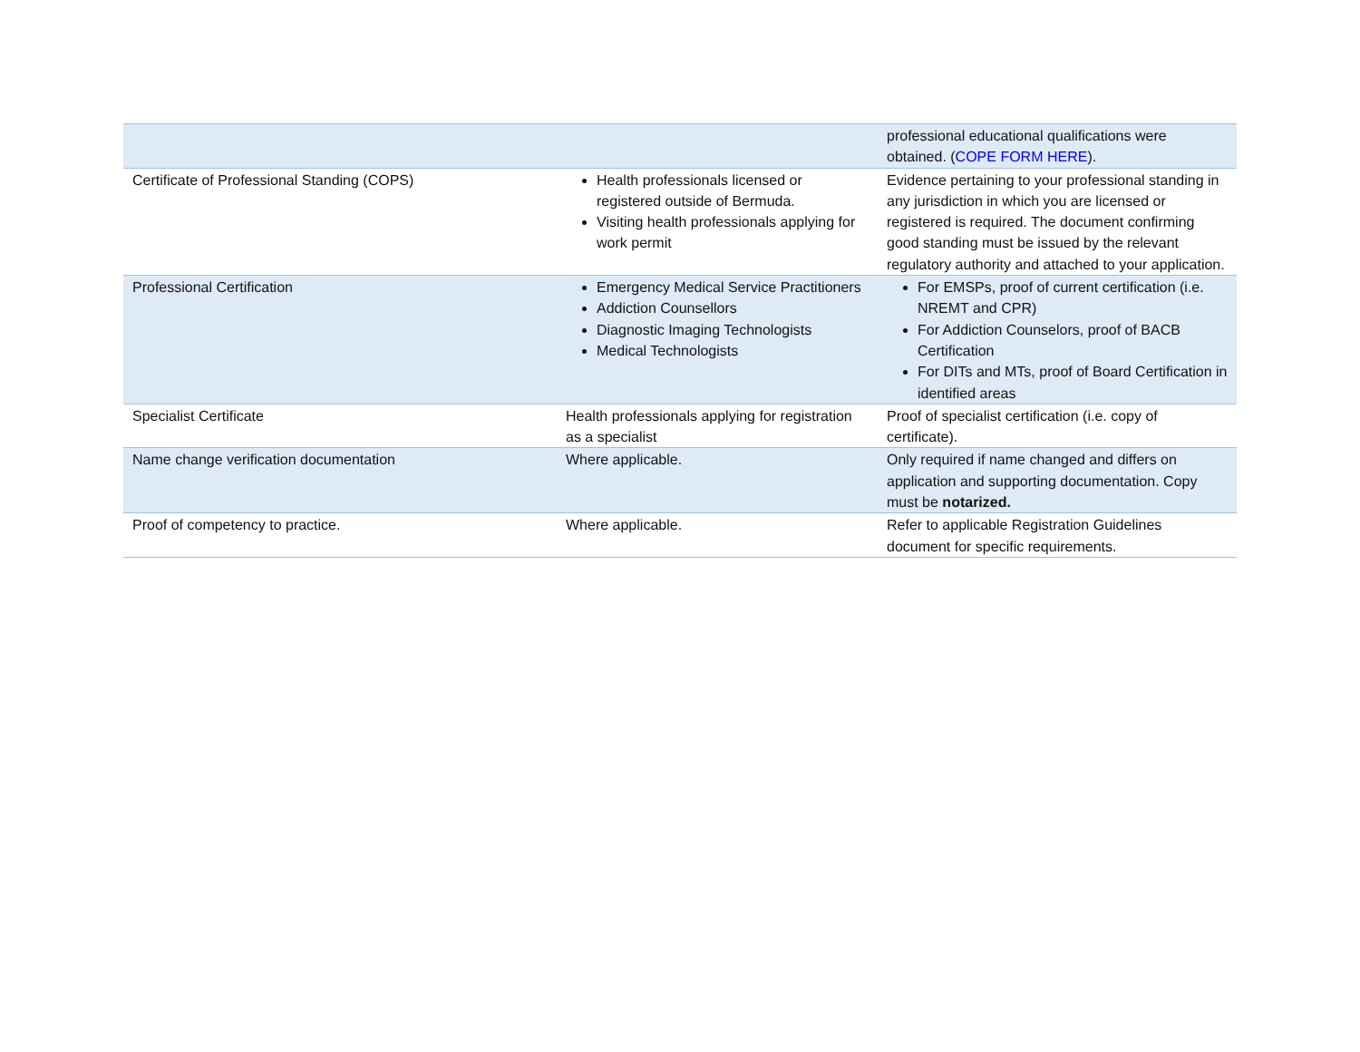| | | professional educational qualifications were obtained. ( COPE FORM HERE ). |
| Certificate of Professional Standing (COPS) | Health professionals licensed or registered outside of Bermuda. Visiting health professionals applying for work permit | Evidence pertaining to your professional standing in any jurisdiction in which you are licensed or registered is required. The document confirming good standing must be issued by the relevant regulatory authority and attached to your application. |
| Professional Certification | Emergency Medical Service Practitioners Addiction Counsellors Diagnostic Imaging Technologists Medical Technologists | For EMSPs, proof of current certification (i.e. NREMT and CPR) For Addiction Counselors, proof of BACB Certification For DITs and MTs, proof of Board Certification in identified areas |
| Specialist Certificate | Health professionals applying for registration as a specialist | Proof of specialist certification (i.e. copy of certificate). |
| Name change verification documentation | Where applicable. | Only required if name changed and differs on application and supporting documentation. Copy must be notarized. |
| Proof of competency to practice. | Where applicable. | Refer to applicable Registration Guidelines document for specific requirements. |